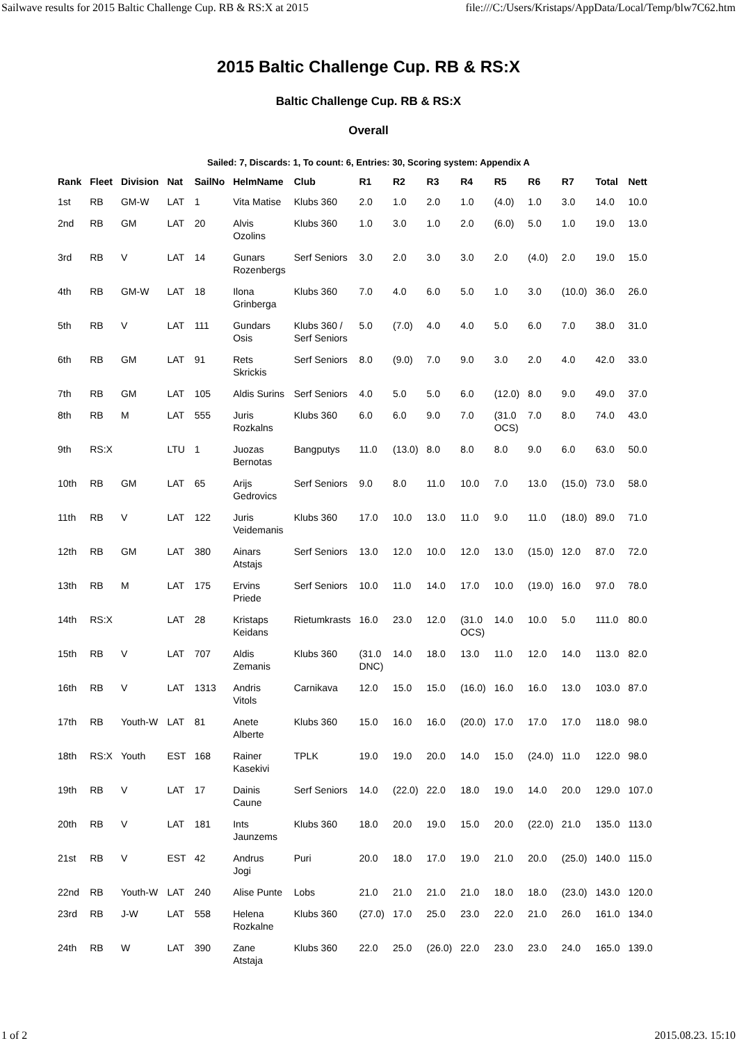Sailwave results for 2015 Baltic Challenge Cup. RB & RS:X at 2015 file:///C:/Users/Kristaps/AppData/Local/Temp/blw7C62.htm
2015 Baltic Challenge Cup. RB & RS:X
Baltic Challenge Cup. RB & RS:X
Overall
Sailed: 7, Discards: 1, To count: 6, Entries: 30, Scoring system: Appendix A
| Rank | Fleet | Division | Nat | SailNo | HelmName | Club | R1 | R2 | R3 | R4 | R5 | R6 | R7 | Total | Nett |
| --- | --- | --- | --- | --- | --- | --- | --- | --- | --- | --- | --- | --- | --- | --- | --- |
| 1st | RB | GM-W | LAT | 1 | Vita Matise | Klubs 360 | 2.0 | 1.0 | 2.0 | 1.0 | (4.0) | 1.0 | 3.0 | 14.0 | 10.0 |
| 2nd | RB | GM | LAT | 20 | Alvis Ozolins | Klubs 360 | 1.0 | 3.0 | 1.0 | 2.0 | (6.0) | 5.0 | 1.0 | 19.0 | 13.0 |
| 3rd | RB | V | LAT | 14 | Gunars Rozenbergs | Serf Seniors | 3.0 | 2.0 | 3.0 | 3.0 | 2.0 | (4.0) | 2.0 | 19.0 | 15.0 |
| 4th | RB | GM-W | LAT | 18 | Ilona Grinberga | Klubs 360 | 7.0 | 4.0 | 6.0 | 5.0 | 1.0 | 3.0 | (10.0) | 36.0 | 26.0 |
| 5th | RB | V | LAT | 111 | Gundars Osis | Klubs 360 / Serf Seniors | 5.0 | (7.0) | 4.0 | 4.0 | 5.0 | 6.0 | 7.0 | 38.0 | 31.0 |
| 6th | RB | GM | LAT | 91 | Rets Skrickis | Serf Seniors | 8.0 | (9.0) | 7.0 | 9.0 | 3.0 | 2.0 | 4.0 | 42.0 | 33.0 |
| 7th | RB | GM | LAT | 105 | Aldis Surins | Serf Seniors | 4.0 | 5.0 | 5.0 | 6.0 | (12.0) | 8.0 | 9.0 | 49.0 | 37.0 |
| 8th | RB | M | LAT | 555 | Juris Rozkalns | Klubs 360 | 6.0 | 6.0 | 9.0 | 7.0 | (31.0 OCS) | 7.0 | 8.0 | 74.0 | 43.0 |
| 9th | RS:X | | LTU | 1 | Juozas Bernotas | Bangputys | 11.0 | (13.0) | 8.0 | 8.0 | 8.0 | 9.0 | 6.0 | 63.0 | 50.0 |
| 10th | RB | GM | LAT | 65 | Arijs Gedrovics | Serf Seniors | 9.0 | 8.0 | 11.0 | 10.0 | 7.0 | 13.0 | (15.0) | 73.0 | 58.0 |
| 11th | RB | V | LAT | 122 | Juris Veidemanis | Klubs 360 | 17.0 | 10.0 | 13.0 | 11.0 | 9.0 | 11.0 | (18.0) | 89.0 | 71.0 |
| 12th | RB | GM | LAT | 380 | Ainars Atstajs | Serf Seniors | 13.0 | 12.0 | 10.0 | 12.0 | 13.0 | (15.0) | 12.0 | 87.0 | 72.0 |
| 13th | RB | M | LAT | 175 | Ervins Priede | Serf Seniors | 10.0 | 11.0 | 14.0 | 17.0 | 10.0 | (19.0) | 16.0 | 97.0 | 78.0 |
| 14th | RS:X | | LAT | 28 | Kristaps Keidans | Rietumkrasts | 16.0 | 23.0 | 12.0 | (31.0 OCS) | 14.0 | 10.0 | 5.0 | 111.0 | 80.0 |
| 15th | RB | V | LAT | 707 | Aldis Zemanis | Klubs 360 | (31.0 DNC) | 14.0 | 18.0 | 13.0 | 11.0 | 12.0 | 14.0 | 113.0 | 82.0 |
| 16th | RB | V | LAT | 1313 | Andris Vitols | Carnikava | 12.0 | 15.0 | 15.0 | (16.0) | 16.0 | 16.0 | 13.0 | 103.0 | 87.0 |
| 17th | RB | Youth-W | LAT | 81 | Anete Alberte | Klubs 360 | 15.0 | 16.0 | 16.0 | (20.0) | 17.0 | 17.0 | 17.0 | 118.0 | 98.0 |
| 18th | RS:X | Youth | EST | 168 | Rainer Kasekivi | TPLK | 19.0 | 19.0 | 20.0 | 14.0 | 15.0 | (24.0) | 11.0 | 122.0 | 98.0 |
| 19th | RB | V | LAT | 17 | Dainis Caune | Serf Seniors | 14.0 | (22.0) | 22.0 | 18.0 | 19.0 | 14.0 | 20.0 | 129.0 | 107.0 |
| 20th | RB | V | LAT | 181 | Ints Jaunzems | Klubs 360 | 18.0 | 20.0 | 19.0 | 15.0 | 20.0 | (22.0) | 21.0 | 135.0 | 113.0 |
| 21st | RB | V | EST | 42 | Andrus Jogi | Puri | 20.0 | 18.0 | 17.0 | 19.0 | 21.0 | 20.0 | (25.0) | 140.0 | 115.0 |
| 22nd | RB | Youth-W | LAT | 240 | Alise Punte | Lobs | 21.0 | 21.0 | 21.0 | 21.0 | 18.0 | 18.0 | (23.0) | 143.0 | 120.0 |
| 23rd | RB | J-W | LAT | 558 | Helena Rozkalne | Klubs 360 | (27.0) | 17.0 | 25.0 | 23.0 | 22.0 | 21.0 | 26.0 | 161.0 | 134.0 |
| 24th | RB | W | LAT | 390 | Zane Atstaja | Klubs 360 | 22.0 | 25.0 | (26.0) | 22.0 | 23.0 | 23.0 | 24.0 | 165.0 | 139.0 |
1 of 2 2015.08.23. 15:10